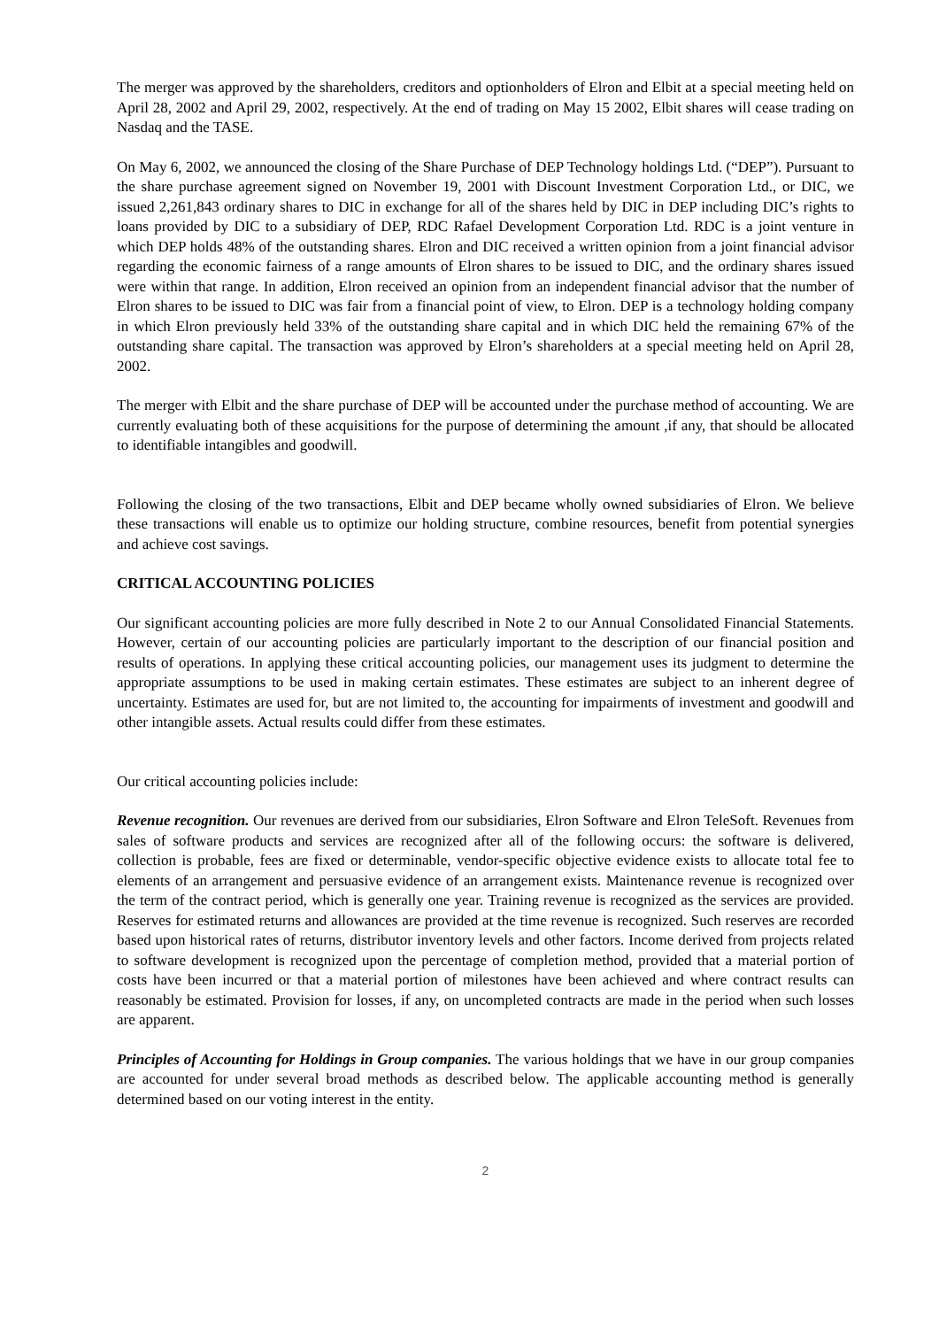The merger was approved by the shareholders, creditors and optionholders of Elron and Elbit at a special meeting held on April 28, 2002 and April 29, 2002, respectively. At the end of trading on May 15 2002, Elbit shares will cease trading on Nasdaq and the TASE.
On May 6, 2002, we announced the closing of the Share Purchase of DEP Technology holdings Ltd. (“DEP”). Pursuant to the share purchase agreement signed on November 19, 2001 with Discount Investment Corporation Ltd., or DIC, we issued 2,261,843 ordinary shares to DIC in exchange for all of the shares held by DIC in DEP including DIC’s rights to loans provided by DIC to a subsidiary of DEP, RDC Rafael Development Corporation Ltd. RDC is a joint venture in which DEP holds 48% of the outstanding shares. Elron and DIC received a written opinion from a joint financial advisor regarding the economic fairness of a range amounts of Elron shares to be issued to DIC, and the ordinary shares issued were within that range. In addition, Elron received an opinion from an independent financial advisor that the number of Elron shares to be issued to DIC was fair from a financial point of view, to Elron. DEP is a technology holding company in which Elron previously held 33% of the outstanding share capital and in which DIC held the remaining 67% of the outstanding share capital. The transaction was approved by Elron’s shareholders at a special meeting held on April 28, 2002.
The merger with Elbit and the share purchase of DEP will be accounted under the purchase method of accounting. We are currently evaluating both of these acquisitions for the purpose of determining the amount ,if any, that should be allocated to identifiable intangibles and goodwill.
Following the closing of the two transactions, Elbit and DEP became wholly owned subsidiaries of Elron. We believe these transactions will enable us to optimize our holding structure, combine resources, benefit from potential synergies and achieve cost savings.
CRITICAL ACCOUNTING POLICIES
Our significant accounting policies are more fully described in Note 2 to our Annual Consolidated Financial Statements. However, certain of our accounting policies are particularly important to the description of our financial position and results of operations. In applying these critical accounting policies, our management uses its judgment to determine the appropriate assumptions to be used in making certain estimates. These estimates are subject to an inherent degree of uncertainty. Estimates are used for, but are not limited to, the accounting for impairments of investment and goodwill and other intangible assets. Actual results could differ from these estimates.
Our critical accounting policies include:
Revenue recognition. Our revenues are derived from our subsidiaries, Elron Software and Elron TeleSoft. Revenues from sales of software products and services are recognized after all of the following occurs: the software is delivered, collection is probable, fees are fixed or determinable, vendor-specific objective evidence exists to allocate total fee to elements of an arrangement and persuasive evidence of an arrangement exists. Maintenance revenue is recognized over the term of the contract period, which is generally one year. Training revenue is recognized as the services are provided. Reserves for estimated returns and allowances are provided at the time revenue is recognized. Such reserves are recorded based upon historical rates of returns, distributor inventory levels and other factors. Income derived from projects related to software development is recognized upon the percentage of completion method, provided that a material portion of costs have been incurred or that a material portion of milestones have been achieved and where contract results can reasonably be estimated. Provision for losses, if any, on uncompleted contracts are made in the period when such losses are apparent.
Principles of Accounting for Holdings in Group companies. The various holdings that we have in our group companies are accounted for under several broad methods as described below. The applicable accounting method is generally determined based on our voting interest in the entity.
2